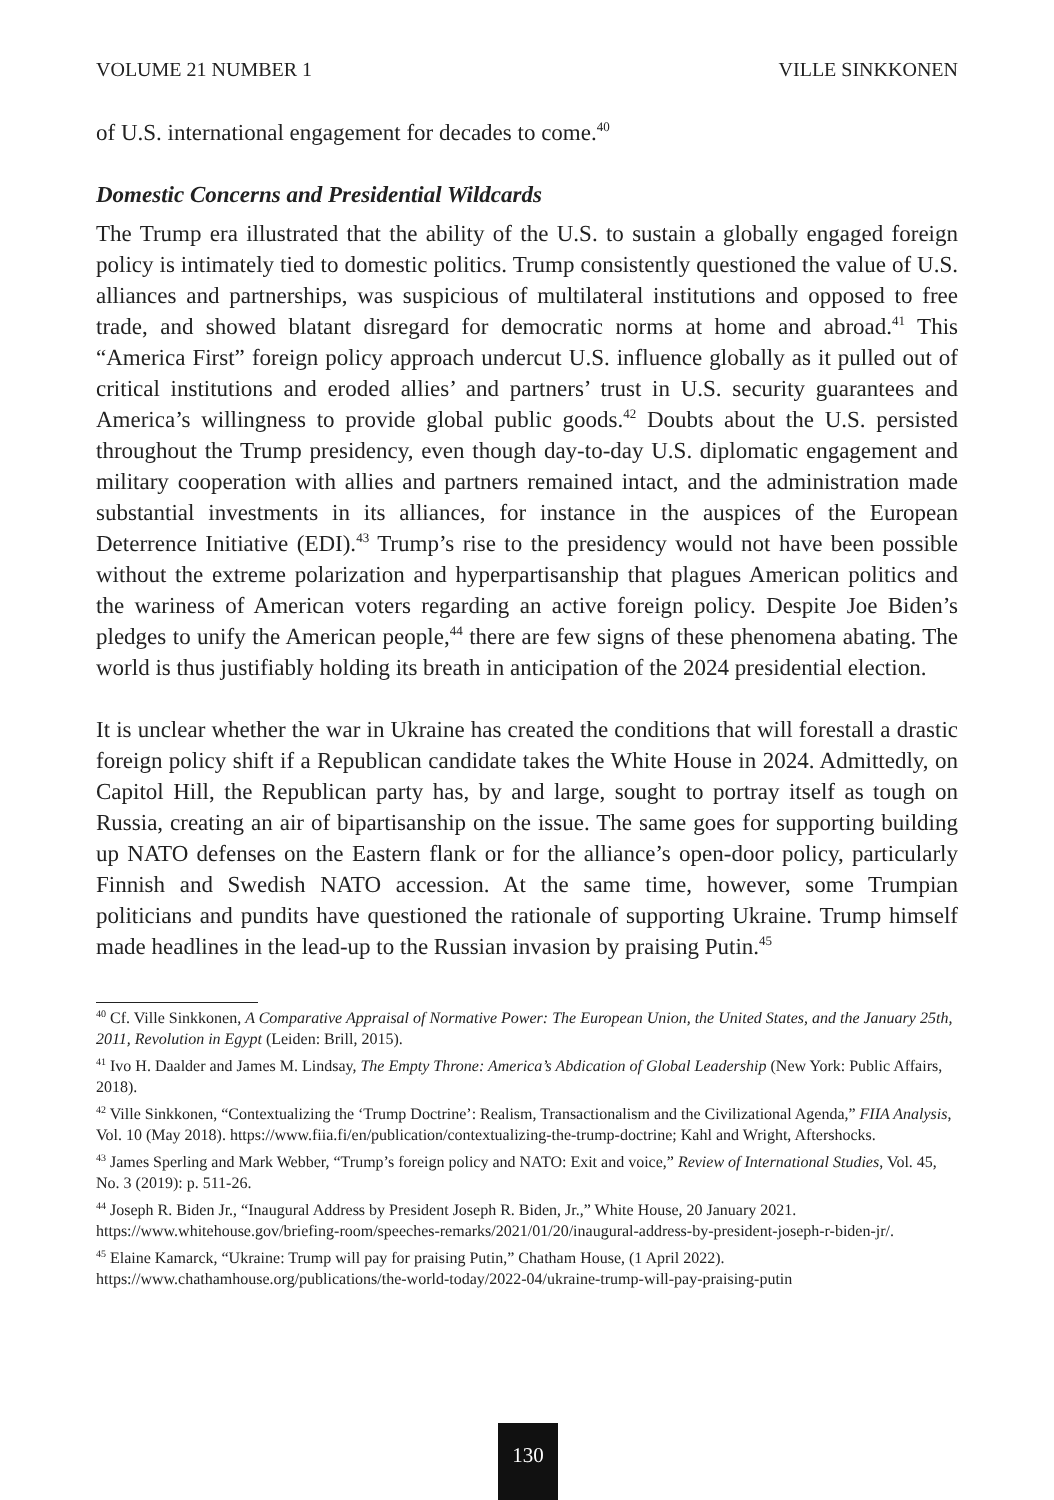VOLUME 21 NUMBER 1 VILLE SINKKONEN
of U.S. international engagement for decades to come.<sup>40</sup>
Domestic Concerns and Presidential Wildcards
The Trump era illustrated that the ability of the U.S. to sustain a globally engaged foreign policy is intimately tied to domestic politics. Trump consistently questioned the value of U.S. alliances and partnerships, was suspicious of multilateral institutions and opposed to free trade, and showed blatant disregard for democratic norms at home and abroad.<sup>41</sup> This “America First” foreign policy approach undercut U.S. influence globally as it pulled out of critical institutions and eroded allies’ and partners’ trust in U.S. security guarantees and America’s willingness to provide global public goods.<sup>42</sup> Doubts about the U.S. persisted throughout the Trump presidency, even though day-to-day U.S. diplomatic engagement and military cooperation with allies and partners remained intact, and the administration made substantial investments in its alliances, for instance in the auspices of the European Deterrence Initiative (EDI).<sup>43</sup> Trump’s rise to the presidency would not have been possible without the extreme polarization and hyperpartisanship that plagues American politics and the wariness of American voters regarding an active foreign policy. Despite Joe Biden’s pledges to unify the American people,<sup>44</sup> there are few signs of these phenomena abating. The world is thus justifiably holding its breath in anticipation of the 2024 presidential election.
It is unclear whether the war in Ukraine has created the conditions that will forestall a drastic foreign policy shift if a Republican candidate takes the White House in 2024. Admittedly, on Capitol Hill, the Republican party has, by and large, sought to portray itself as tough on Russia, creating an air of bipartisanship on the issue. The same goes for supporting building up NATO defenses on the Eastern flank or for the alliance’s open-door policy, particularly Finnish and Swedish NATO accession. At the same time, however, some Trumpian politicians and pundits have questioned the rationale of supporting Ukraine. Trump himself made headlines in the lead-up to the Russian invasion by praising Putin.<sup>45</sup>
<sup>40</sup> Cf. Ville Sinkkonen, A Comparative Appraisal of Normative Power: The European Union, the United States, and the January 25th, 2011, Revolution in Egypt (Leiden: Brill, 2015).
<sup>41</sup> Ivo H. Daalder and James M. Lindsay, The Empty Throne: America’s Abdication of Global Leadership (New York: Public Affairs, 2018).
<sup>42</sup> Ville Sinkkonen, “Contextualizing the ‘Trump Doctrine’: Realism, Transactionalism and the Civilizational Agenda,” FIIA Analysis, Vol. 10 (May 2018). https://www.fiia.fi/en/publication/contextualizing-the-trump-doctrine; Kahl and Wright, Aftershocks.
<sup>43</sup> James Sperling and Mark Webber, “Trump’s foreign policy and NATO: Exit and voice,” Review of International Studies, Vol. 45, No. 3 (2019): p. 511-26.
<sup>44</sup> Joseph R. Biden Jr., “Inaugural Address by President Joseph R. Biden, Jr.,” White House, 20 January 2021. https://www.whitehouse.gov/briefing-room/speeches-remarks/2021/01/20/inaugural-address-by-president-joseph-r-biden-jr/.
<sup>45</sup> Elaine Kamarck, “Ukraine: Trump will pay for praising Putin,” Chatham House, (1 April 2022). https://www.chathamhouse.org/publications/the-world-today/2022-04/ukraine-trump-will-pay-praising-putin
130